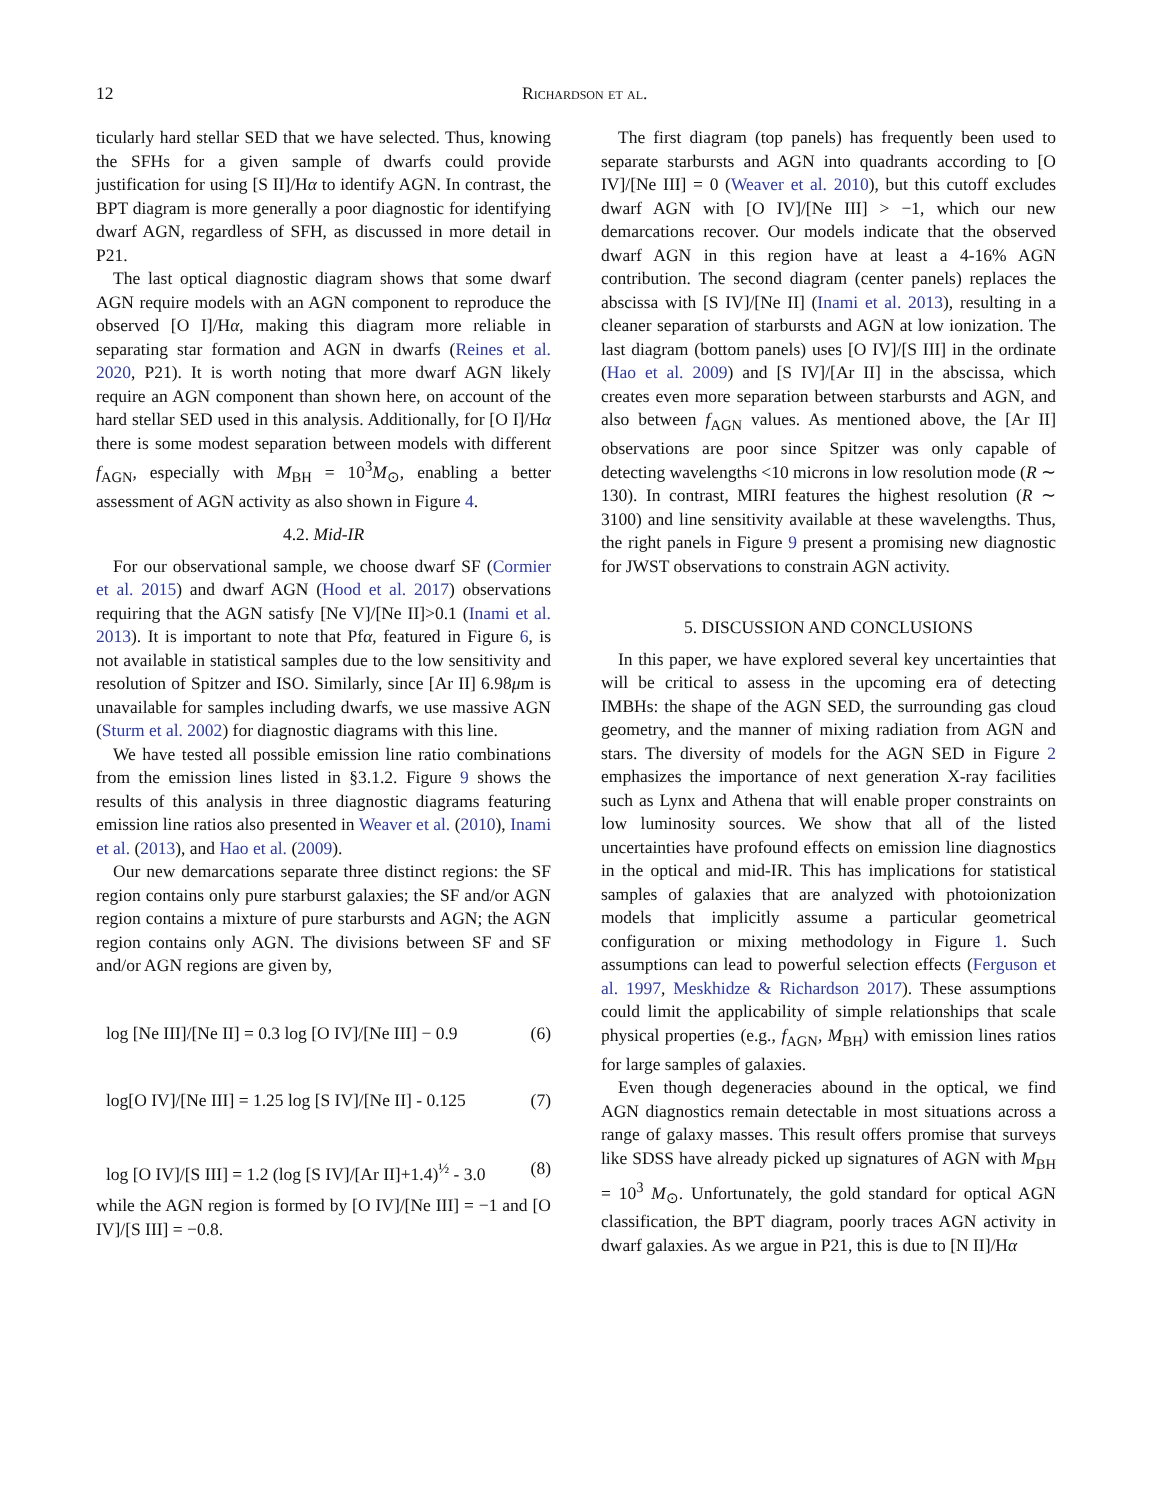12
Richardson et al.
ticularly hard stellar SED that we have selected. Thus, knowing the SFHs for a given sample of dwarfs could provide justification for using [S II]/Hα to identify AGN. In contrast, the BPT diagram is more generally a poor diagnostic for identifying dwarf AGN, regardless of SFH, as discussed in more detail in P21.
The last optical diagnostic diagram shows that some dwarf AGN require models with an AGN component to reproduce the observed [O I]/Hα, making this diagram more reliable in separating star formation and AGN in dwarfs (Reines et al. 2020, P21). It is worth noting that more dwarf AGN likely require an AGN component than shown here, on account of the hard stellar SED used in this analysis. Additionally, for [O I]/Hα there is some modest separation between models with different f<sub>AGN</sub>, especially with M<sub>BH</sub> = 10<sup>3</sup>M<sub>⊙</sub>, enabling a better assessment of AGN activity as also shown in Figure 4.
4.2. Mid-IR
For our observational sample, we choose dwarf SF (Cormier et al. 2015) and dwarf AGN (Hood et al. 2017) observations requiring that the AGN satisfy [Ne V]/[Ne II]>0.1 (Inami et al. 2013). It is important to note that Pfα, featured in Figure 6, is not available in statistical samples due to the low sensitivity and resolution of Spitzer and ISO. Similarly, since [Ar II] 6.98μm is unavailable for samples including dwarfs, we use massive AGN (Sturm et al. 2002) for diagnostic diagrams with this line.
We have tested all possible emission line ratio combinations from the emission lines listed in §3.1.2. Figure 9 shows the results of this analysis in three diagnostic diagrams featuring emission line ratios also presented in Weaver et al. (2010), Inami et al. (2013), and Hao et al. (2009).
Our new demarcations separate three distinct regions: the SF region contains only pure starburst galaxies; the SF and/or AGN region contains a mixture of pure starbursts and AGN; the AGN region contains only AGN. The divisions between SF and SF and/or AGN regions are given by,
log [Ne III]/[Ne II] = 0.3 log [O IV]/[Ne III] − 0.9 (6)
log[O IV]/[Ne III] = 1.25 log [S IV]/[Ne II] - 0.125 (7)
log [O IV]/[S III] = 1.2 (log [S IV]/[Ar II]+1.4)<sup>½</sup> - 3.0 (8)
while the AGN region is formed by [O IV]/[Ne III] = −1 and [O IV]/[S III] = −0.8.
The first diagram (top panels) has frequently been used to separate starbursts and AGN into quadrants according to [O IV]/[Ne III] = 0 (Weaver et al. 2010), but this cutoff excludes dwarf AGN with [O IV]/[Ne III] > −1, which our new demarcations recover. Our models indicate that the observed dwarf AGN in this region have at least a 4-16% AGN contribution. The second diagram (center panels) replaces the abscissa with [S IV]/[Ne II] (Inami et al. 2013), resulting in a cleaner separation of starbursts and AGN at low ionization. The last diagram (bottom panels) uses [O IV]/[S III] in the ordinate (Hao et al. 2009) and [S IV]/[Ar II] in the abscissa, which creates even more separation between starbursts and AGN, and also between f<sub>AGN</sub> values. As mentioned above, the [Ar II] observations are poor since Spitzer was only capable of detecting wavelengths <10 microns in low resolution mode (R ∼ 130). In contrast, MIRI features the highest resolution (R ∼ 3100) and line sensitivity available at these wavelengths. Thus, the right panels in Figure 9 present a promising new diagnostic for JWST observations to constrain AGN activity.
5. DISCUSSION AND CONCLUSIONS
In this paper, we have explored several key uncertainties that will be critical to assess in the upcoming era of detecting IMBHs: the shape of the AGN SED, the surrounding gas cloud geometry, and the manner of mixing radiation from AGN and stars. The diversity of models for the AGN SED in Figure 2 emphasizes the importance of next generation X-ray facilities such as Lynx and Athena that will enable proper constraints on low luminosity sources. We show that all of the listed uncertainties have profound effects on emission line diagnostics in the optical and mid-IR. This has implications for statistical samples of galaxies that are analyzed with photoionization models that implicitly assume a particular geometrical configuration or mixing methodology in Figure 1. Such assumptions can lead to powerful selection effects (Ferguson et al. 1997, Meskhidze & Richardson 2017). These assumptions could limit the applicability of simple relationships that scale physical properties (e.g., f<sub>AGN</sub>, M<sub>BH</sub>) with emission lines ratios for large samples of galaxies.
Even though degeneracies abound in the optical, we find AGN diagnostics remain detectable in most situations across a range of galaxy masses. This result offers promise that surveys like SDSS have already picked up signatures of AGN with M<sub>BH</sub> = 10<sup>3</sup> M<sub>⊙</sub>. Unfortunately, the gold standard for optical AGN classification, the BPT diagram, poorly traces AGN activity in dwarf galaxies. As we argue in P21, this is due to [N II]/Hα